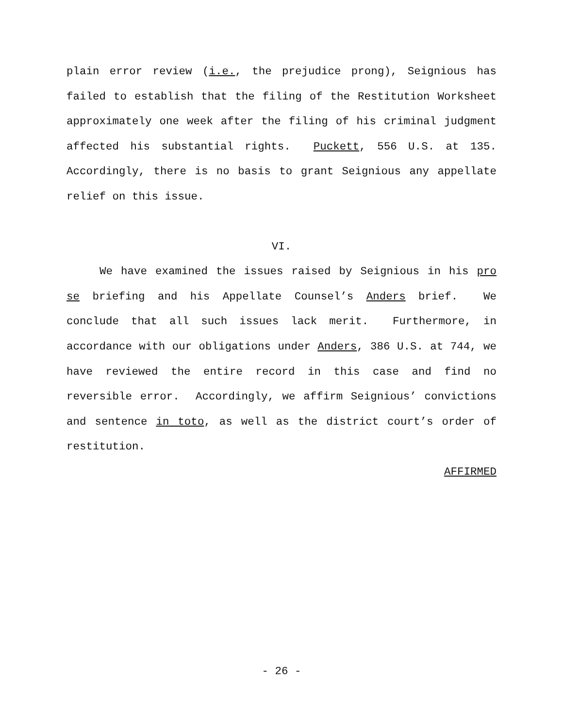plain error review (i.e., the prejudice prong), Seignious has failed to establish that the filing of the Restitution Worksheet approximately one week after the filing of his criminal judgment affected his substantial rights. Puckett, 556 U.S. at 135. Accordingly, there is no basis to grant Seignious any appellate relief on this issue.
VI.
We have examined the issues raised by Seignious in his pro se briefing and his Appellate Counsel’s Anders brief. We conclude that all such issues lack merit. Furthermore, in accordance with our obligations under Anders, 386 U.S. at 744, we have reviewed the entire record in this case and find no reversible error. Accordingly, we affirm Seignious’ convictions and sentence in toto, as well as the district court’s order of restitution.
AFFIRMED
- 26 -